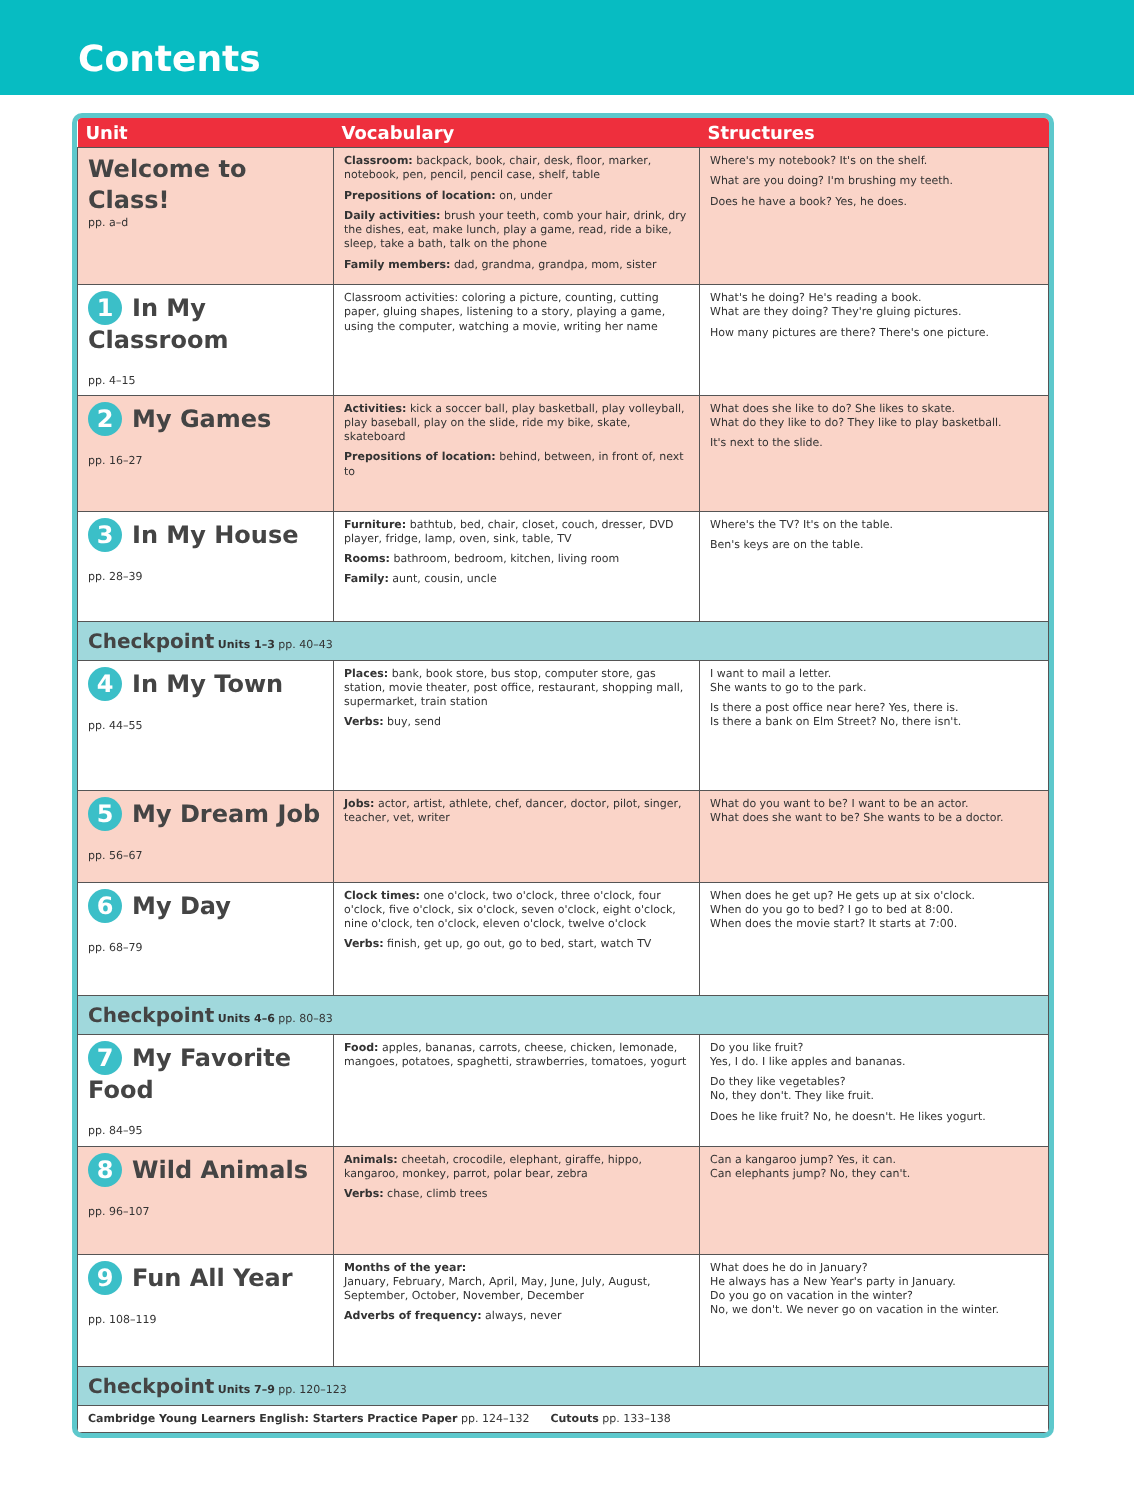Contents
| Unit | Vocabulary | Structures |
| --- | --- | --- |
| Welcome to Class! pp. a–d | Classroom: backpack, book, chair, desk, floor, marker, notebook, pen, pencil, pencil case, shelf, table Prepositions of location: on, under Daily activities: brush your teeth, comb your hair, drink, dry the dishes, eat, make lunch, play a game, read, ride a bike, sleep, take a bath, talk on the phone Family members: dad, grandma, grandpa, mom, sister | Where's my notebook? It's on the shelf. What are you doing? I'm brushing my teeth. Does he have a book? Yes, he does. |
| 1 In My Classroom pp. 4–15 | Classroom activities: coloring a picture, counting, cutting paper, gluing shapes, listening to a story, playing a game, using the computer, watching a movie, writing her name | What's he doing? He's reading a book. What are they doing? They're gluing pictures. How many pictures are there? There's one picture. |
| 2 My Games pp. 16–27 | Activities: kick a soccer ball, play basketball, play volleyball, play baseball, play on the slide, ride my bike, skate, skateboard Prepositions of location: behind, between, in front of, next to | What does she like to do? She likes to skate. What do they like to do? They like to play basketball. It's next to the slide. |
| 3 In My House pp. 28–39 | Furniture: bathtub, bed, chair, closet, couch, dresser, DVD player, fridge, lamp, oven, sink, table, TV Rooms: bathroom, bedroom, kitchen, living room Family: aunt, cousin, uncle | Where's the TV? It's on the table. Ben's keys are on the table. |
| Checkpoint Units 1–3 pp. 40–43 | | |
| 4 In My Town pp. 44–55 | Places: bank, book store, bus stop, computer store, gas station, movie theater, post office, restaurant, shopping mall, supermarket, train station Verbs: buy, send | I want to mail a letter. She wants to go to the park. Is there a post office near here? Yes, there is. Is there a bank on Elm Street? No, there isn't. |
| 5 My Dream Job pp. 56–67 | Jobs: actor, artist, athlete, chef, dancer, doctor, pilot, singer, teacher, vet, writer | What do you want to be? I want to be an actor. What does she want to be? She wants to be a doctor. |
| 6 My Day pp. 68–79 | Clock times: one o'clock, two o'clock, three o'clock, four o'clock, five o'clock, six o'clock, seven o'clock, eight o'clock, nine o'clock, ten o'clock, eleven o'clock, twelve o'clock Verbs: finish, get up, go out, go to bed, start, watch TV | When does he get up? He gets up at six o'clock. When do you go to bed? I go to bed at 8:00. When does the movie start? It starts at 7:00. |
| Checkpoint Units 4–6 pp. 80–83 | | |
| 7 My Favorite Food pp. 84–95 | Food: apples, bananas, carrots, cheese, chicken, lemonade, mangoes, potatoes, spaghetti, strawberries, tomatoes, yogurt | Do you like fruit? Yes, I do. I like apples and bananas. Do they like vegetables? No, they don't. They like fruit. Does he like fruit? No, he doesn't. He likes yogurt. |
| 8 Wild Animals pp. 96–107 | Animals: cheetah, crocodile, elephant, giraffe, hippo, kangaroo, monkey, parrot, polar bear, zebra Verbs: chase, climb trees | Can a kangaroo jump? Yes, it can. Can elephants jump? No, they can't. |
| 9 Fun All Year pp. 108–119 | Months of the year: January, February, March, April, May, June, July, August, September, October, November, December Adverbs of frequency: always, never | What does he do in January? He always has a New Year's party in January. Do you go on vacation in the winter? No, we don't. We never go on vacation in the winter. |
| Checkpoint Units 7–9 pp. 120–123 | | |
| Cambridge Young Learners English: Starters Practice Paper pp. 124–132 Cutouts pp. 133–138 | | |